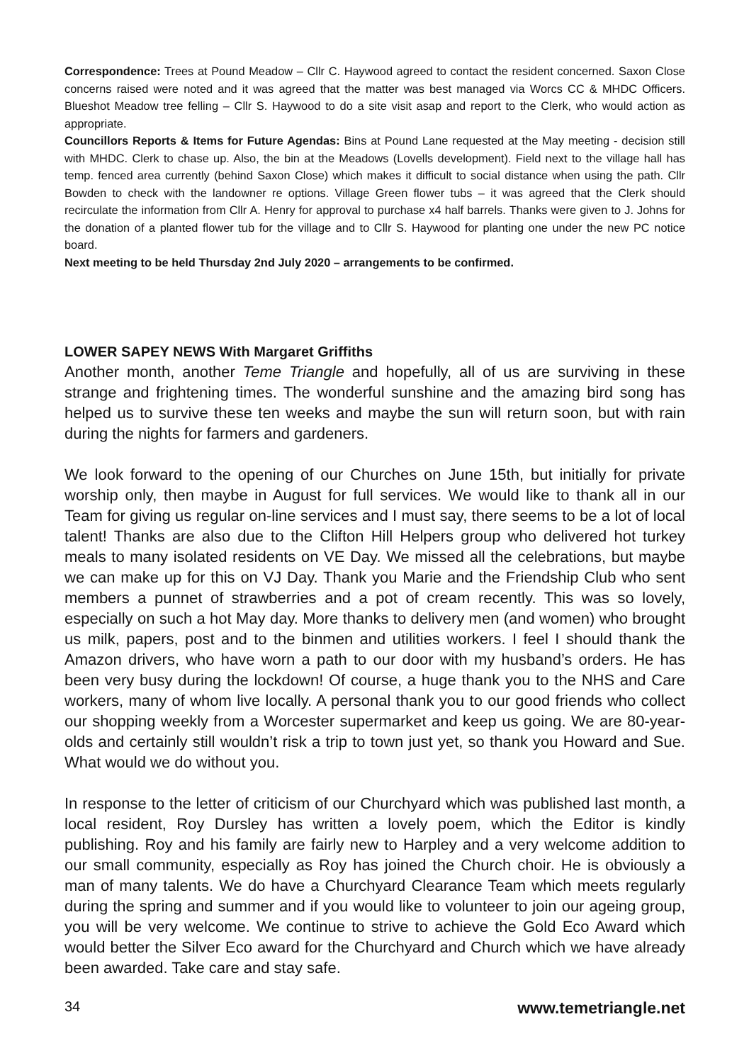Correspondence: Trees at Pound Meadow – Cllr C. Haywood agreed to contact the resident concerned. Saxon Close concerns raised were noted and it was agreed that the matter was best managed via Worcs CC & MHDC Officers. Blueshot Meadow tree felling – Cllr S. Haywood to do a site visit asap and report to the Clerk, who would action as appropriate.
Councillors Reports & Items for Future Agendas: Bins at Pound Lane requested at the May meeting - decision still with MHDC. Clerk to chase up. Also, the bin at the Meadows (Lovells development). Field next to the village hall has temp. fenced area currently (behind Saxon Close) which makes it difficult to social distance when using the path. Cllr Bowden to check with the landowner re options. Village Green flower tubs – it was agreed that the Clerk should recirculate the information from Cllr A. Henry for approval to purchase x4 half barrels. Thanks were given to J. Johns for the donation of a planted flower tub for the village and to Cllr S. Haywood for planting one under the new PC notice board.
Next meeting to be held Thursday 2nd July 2020 – arrangements to be confirmed.
LOWER SAPEY NEWS With Margaret Griffiths
Another month, another Teme Triangle and hopefully, all of us are surviving in these strange and frightening times. The wonderful sunshine and the amazing bird song has helped us to survive these ten weeks and maybe the sun will return soon, but with rain during the nights for farmers and gardeners.
We look forward to the opening of our Churches on June 15th, but initially for private worship only, then maybe in August for full services. We would like to thank all in our Team for giving us regular on-line services and I must say, there seems to be a lot of local talent! Thanks are also due to the Clifton Hill Helpers group who delivered hot turkey meals to many isolated residents on VE Day. We missed all the celebrations, but maybe we can make up for this on VJ Day. Thank you Marie and the Friendship Club who sent members a punnet of strawberries and a pot of cream recently. This was so lovely, especially on such a hot May day. More thanks to delivery men (and women) who brought us milk, papers, post and to the binmen and utilities workers. I feel I should thank the Amazon drivers, who have worn a path to our door with my husband’s orders. He has been very busy during the lockdown! Of course, a huge thank you to the NHS and Care workers, many of whom live locally. A personal thank you to our good friends who collect our shopping weekly from a Worcester supermarket and keep us going. We are 80-year-olds and certainly still wouldn’t risk a trip to town just yet, so thank you Howard and Sue. What would we do without you.
In response to the letter of criticism of our Churchyard which was published last month, a local resident, Roy Dursley has written a lovely poem, which the Editor is kindly publishing. Roy and his family are fairly new to Harpley and a very welcome addition to our small community, especially as Roy has joined the Church choir. He is obviously a man of many talents. We do have a Churchyard Clearance Team which meets regularly during the spring and summer and if you would like to volunteer to join our ageing group, you will be very welcome. We continue to strive to achieve the Gold Eco Award which would better the Silver Eco award for the Churchyard and Church which we have already been awarded. Take care and stay safe.
34 www.temetriangle.net